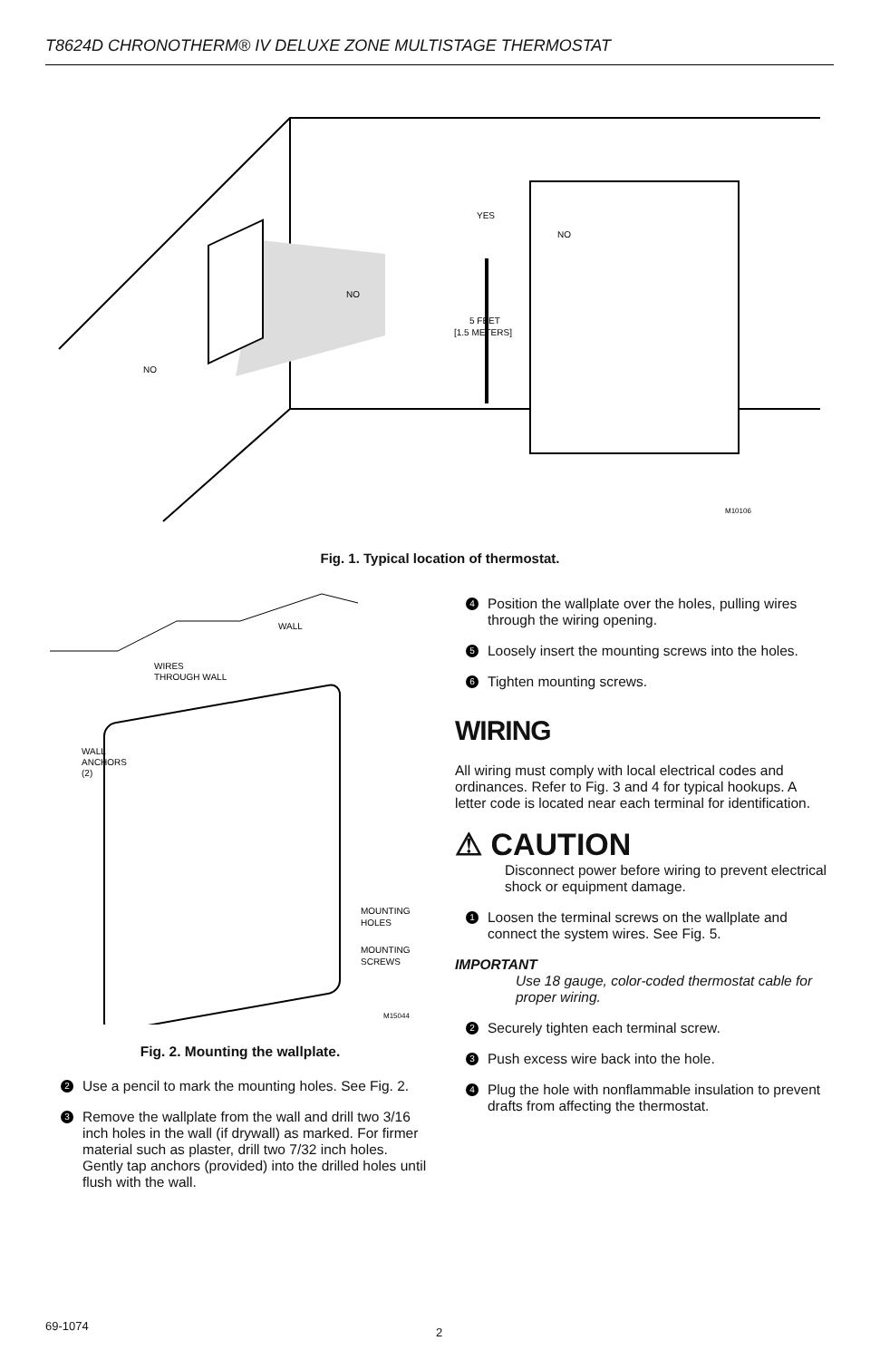T8624D CHRONOTHERM® IV DELUXE ZONE MULTISTAGE THERMOSTAT
YES
NO
NO
NO
5 FEET
[1.5 METERS]
M10106
Fig. 1. Typical location of thermostat.
WALL
WIRES
THROUGH WALL
WALL
ANCHORS
(2)
MOUNTING
HOLES
MOUNTING
SCREWS
M15044
Fig. 2. Mounting the wallplate.
2 Use a pencil to mark the mounting holes. See Fig. 2.
3 Remove the wallplate from the wall and drill two 3/16 inch holes in the wall (if drywall) as marked. For firmer material such as plaster, drill two 7/32 inch holes. Gently tap anchors (provided) into the drilled holes until flush with the wall.
4 Position the wallplate over the holes, pulling wires through the wiring opening.
5 Loosely insert the mounting screws into the holes.
6 Tighten mounting screws.
WIRING
All wiring must comply with local electrical codes and ordinances. Refer to Fig. 3 and 4 for typical hookups. A letter code is located near each terminal for identification.
⚠ CAUTION
Disconnect power before wiring to prevent electrical shock or equipment damage.
1 Loosen the terminal screws on the wallplate and connect the system wires. See Fig. 5.
IMPORTANT
Use 18 gauge, color-coded thermostat cable for proper wiring.
2 Securely tighten each terminal screw.
3 Push excess wire back into the hole.
4 Plug the hole with nonflammable insulation to prevent drafts from affecting the thermostat.
69-1074 2